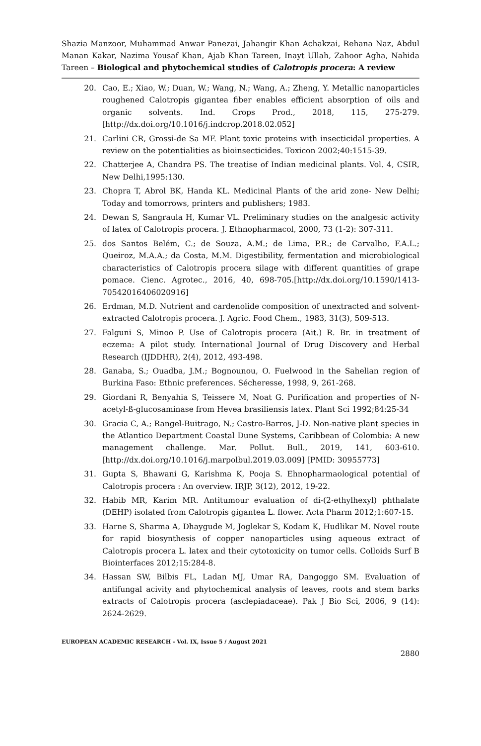Shazia Manzoor, Muhammad Anwar Panezai, Jahangir Khan Achakzai, Rehana Naz, Abdul Manan Kakar, Nazima Yousaf Khan, Ajab Khan Tareen, Inayt Ullah, Zahoor Agha, Nahida Tareen – Biological and phytochemical studies of Calotropis procera: A review
20. Cao, E.; Xiao, W.; Duan, W.; Wang, N.; Wang, A.; Zheng, Y. Metallic nanoparticles roughened Calotropis gigantea fiber enables efficient absorption of oils and organic solvents. Ind. Crops Prod., 2018, 115, 275-279.[http://dx.doi.org/10.1016/j.indcrop.2018.02.052]
21. Carlini CR, Grossi-de Sa MF. Plant toxic proteins with insecticidal properties. A review on the potentialities as bioinsecticides. Toxicon 2002;40:1515-39.
22. Chatterjee A, Chandra PS. The treatise of Indian medicinal plants. Vol. 4, CSIR, New Delhi,1995:130.
23. Chopra T, Abrol BK, Handa KL. Medicinal Plants of the arid zone- New Delhi; Today and tomorrows, printers and publishers; 1983.
24. Dewan S, Sangraula H, Kumar VL. Preliminary studies on the analgesic activity of latex of Calotropis procera. J. Ethnopharmacol, 2000, 73 (1-2): 307-311.
25. dos Santos Belém, C.; de Souza, A.M.; de Lima, P.R.; de Carvalho, F.A.L.; Queiroz, M.A.A.; da Costa, M.M. Digestibility, fermentation and microbiological characteristics of Calotropis procera silage with different quantities of grape pomace. Cienc. Agrotec., 2016, 40, 698-705.[http://dx.doi.org/10.1590/1413-70542016406020916]
26. Erdman, M.D. Nutrient and cardenolide composition of unextracted and solvent-extracted Calotropis procera. J. Agric. Food Chem., 1983, 31(3), 509-513.
27. Falguni S, Minoo P. Use of Calotropis procera (Ait.) R. Br. in treatment of eczema: A pilot study. International Journal of Drug Discovery and Herbal Research (IJDDHR), 2(4), 2012, 493-498.
28. Ganaba, S.; Ouadba, J.M.; Bognounou, O. Fuelwood in the Sahelian region of Burkina Faso: Ethnic preferences. Sécheresse, 1998, 9, 261-268.
29. Giordani R, Benyahia S, Teissere M, Noat G. Purification and properties of N-acetyl-ß-glucosaminase from Hevea brasiliensis latex. Plant Sci 1992;84:25-34
30. Gracia C, A.; Rangel-Buitrago, N.; Castro-Barros, J-D. Non-native plant species in the Atlantico Department Coastal Dune Systems, Caribbean of Colombia: A new management challenge. Mar. Pollut. Bull., 2019, 141, 603-610.[http://dx.doi.org/10.1016/j.marpolbul.2019.03.009] [PMID: 30955773]
31. Gupta S, Bhawani G, Karishma K, Pooja S. Ehnopharmaological potential of Calotropis procera : An overview. IRJP, 3(12), 2012, 19-22.
32. Habib MR, Karim MR. Antitumour evaluation of di-(2-ethylhexyl) phthalate (DEHP) isolated from Calotropis gigantea L. flower. Acta Pharm 2012;1:607-15.
33. Harne S, Sharma A, Dhaygude M, Joglekar S, Kodam K, Hudlikar M. Novel route for rapid biosynthesis of copper nanoparticles using aqueous extract of Calotropis procera L. latex and their cytotoxicity on tumor cells. Colloids Surf B Biointerfaces 2012;15:284-8.
34. Hassan SW, Bilbis FL, Ladan MJ, Umar RA, Dangoggo SM. Evaluation of antifungal acivity and phytochemical analysis of leaves, roots and stem barks extracts of Calotropis procera (asclepiadaceae). Pak J Bio Sci, 2006, 9 (14): 2624-2629.
EUROPEAN ACADEMIC RESEARCH - Vol. IX, Issue 5 / August 2021
2880